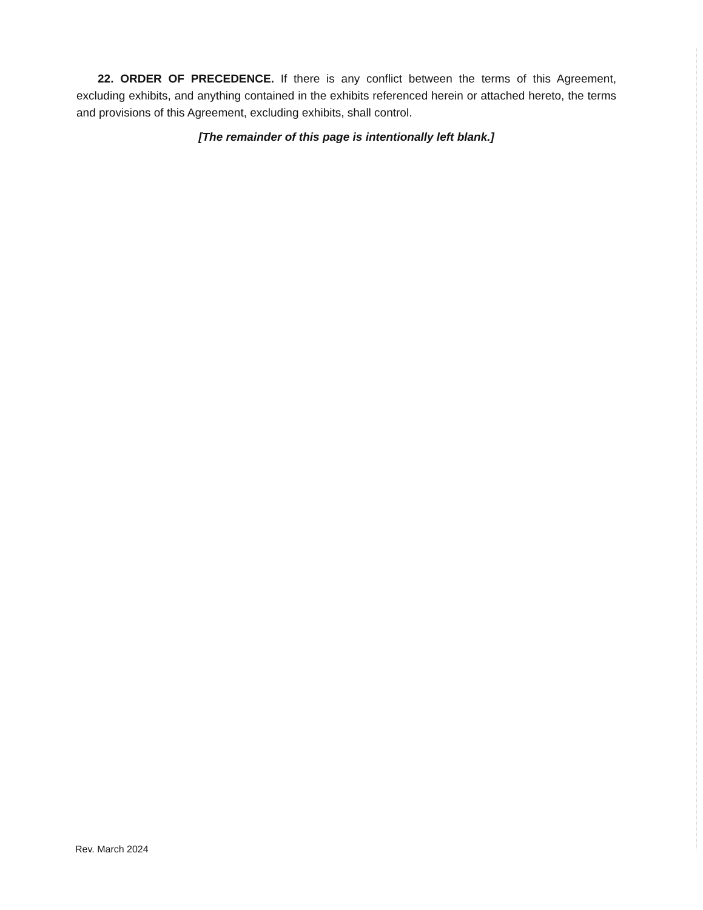22. ORDER OF PRECEDENCE. If there is any conflict between the terms of this Agreement, excluding exhibits, and anything contained in the exhibits referenced herein or attached hereto, the terms and provisions of this Agreement, excluding exhibits, shall control.
[The remainder of this page is intentionally left blank.]
Rev. March 2024